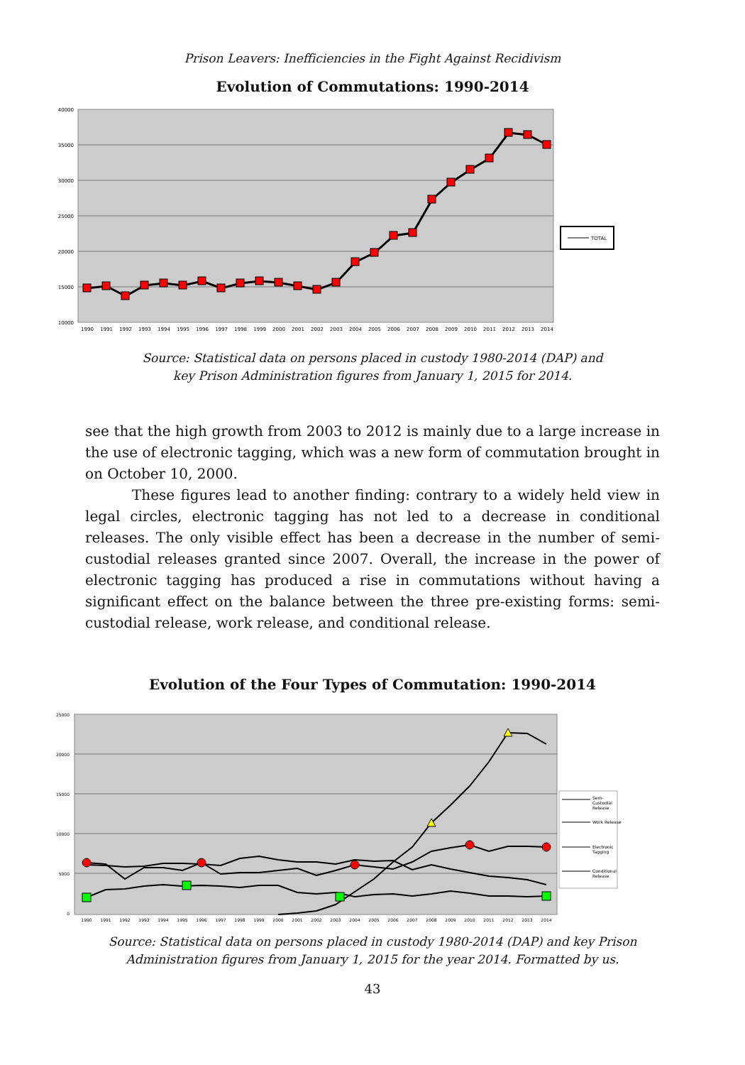Prison Leavers: Inefficiencies in the Fight Against Recidivism
Evolution of Commutations: 1990-2014
40000
35000
30000
25000
20000
15000
10000
1990
1991
1992
1993
1994
1995
1996
1997
1998
1999
2000
2001
2002
2003
2004
2005
2006
2007
2008
2009
2010
2011
2012
2013
2014
TOTAL
Source: Statistical data on persons placed in custody 1980-2014 (DAP) and
key Prison Administration figures from January 1, 2015 for 2014.
see that the high growth from 2003 to 2012 is mainly due to a large increase in the use of electronic tagging, which was a new form of commutation brought in on October 10, 2000.
These figures lead to another finding: contrary to a widely held view in legal circles, electronic tagging has not led to a decrease in conditional releases. The only visible effect has been a decrease in the number of semi-custodial releases granted since 2007. Overall, the increase in the power of electronic tagging has produced a rise in commutations without having a significant effect on the balance between the three pre-existing forms: semi-custodial release, work release, and conditional release.
Evolution of the Four Types of Commutation: 1990-2014
25000
20000
15000
10000
5000
0
1990
1991
1992
1993
1994
1995
1996
1997
1998
1999
2000
2001
2002
2003
2004
2005
2006
2007
2008
2009
2010
2011
2012
2013
2014
Sem-
Custodial
Release
Work Release
Electronic
Tagging
Conditional
Release
Source: Statistical data on persons placed in custody 1980-2014 (DAP) and key Prison
Administration figures from January 1, 2015 for the year 2014. Formatted by us.
43